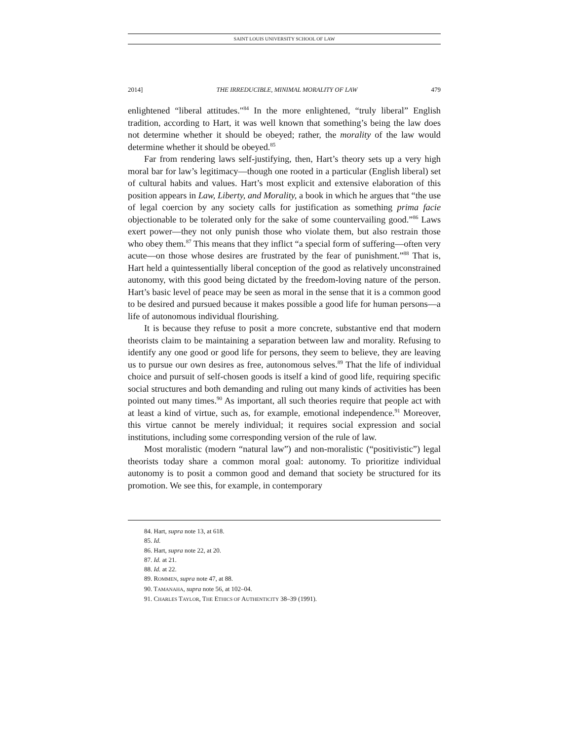SAINT LOUIS UNIVERSITY SCHOOL OF LAW
2014] THE IRREDUCIBLE, MINIMAL MORALITY OF LAW 479
enlightened “liberal attitudes."<sup>84</sup> In the more enlightened, “truly liberal” English tradition, according to Hart, it was well known that something’s being the law does not determine whether it should be obeyed; rather, the morality of the law would determine whether it should be obeyed.<sup>85</sup>
Far from rendering laws self-justifying, then, Hart’s theory sets up a very high moral bar for law’s legitimacy—though one rooted in a particular (English liberal) set of cultural habits and values. Hart’s most explicit and extensive elaboration of this position appears in Law, Liberty, and Morality, a book in which he argues that “the use of legal coercion by any society calls for justification as something prima facie objectionable to be tolerated only for the sake of some countervailing good.”<sup>86</sup> Laws exert power—they not only punish those who violate them, but also restrain those who obey them.<sup>87</sup> This means that they inflict “a special form of suffering—often very acute—on those whose desires are frustrated by the fear of punishment.”<sup>88</sup> That is, Hart held a quintessentially liberal conception of the good as relatively unconstrained autonomy, with this good being dictated by the freedom-loving nature of the person. Hart’s basic level of peace may be seen as moral in the sense that it is a common good to be desired and pursued because it makes possible a good life for human persons—a life of autonomous individual flourishing.
It is because they refuse to posit a more concrete, substantive end that modern theorists claim to be maintaining a separation between law and morality. Refusing to identify any one good or good life for persons, they seem to believe, they are leaving us to pursue our own desires as free, autonomous selves.<sup>89</sup> That the life of individual choice and pursuit of self-chosen goods is itself a kind of good life, requiring specific social structures and both demanding and ruling out many kinds of activities has been pointed out many times.<sup>90</sup> As important, all such theories require that people act with at least a kind of virtue, such as, for example, emotional independence.<sup>91</sup> Moreover, this virtue cannot be merely individual; it requires social expression and social institutions, including some corresponding version of the rule of law.
Most moralistic (modern “natural law”) and non-moralistic (“positivistic”) legal theorists today share a common moral goal: autonomy. To prioritize individual autonomy is to posit a common good and demand that society be structured for its promotion. We see this, for example, in contemporary
84. Hart, supra note 13, at 618.
85. Id.
86. Hart, supra note 22, at 20.
87. Id. at 21.
88. Id. at 22.
89. ROMMEN, supra note 47, at 88.
90. TAMANAHA, supra note 56, at 102–04.
91. CHARLES TAYLOR, THE ETHICS OF AUTHENTICITY 38–39 (1991).